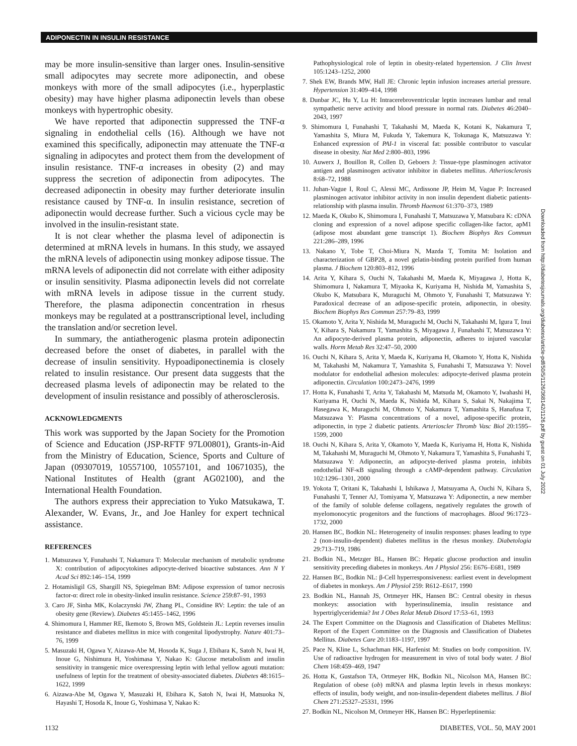ADIPONECTIN IN INSULIN RESISTANCE
may be more insulin-sensitive than larger ones. Insulin-sensitive small adipocytes may secrete more adiponectin, and obese monkeys with more of the small adipocytes (i.e., hyperplastic obesity) may have higher plasma adiponectin levels than obese monkeys with hypertrophic obesity.
We have reported that adiponectin suppressed the TNF-α signaling in endothelial cells (16). Although we have not examined this specifically, adiponectin may attenuate the TNF-α signaling in adipocytes and protect them from the development of insulin resistance. TNF-α increases in obesity (2) and may suppress the secretion of adiponectin from adipocytes. The decreased adiponectin in obesity may further deteriorate insulin resistance caused by TNF-α. In insulin resistance, secretion of adiponectin would decrease further. Such a vicious cycle may be involved in the insulin-resistant state.
It is not clear whether the plasma level of adiponectin is determined at mRNA levels in humans. In this study, we assayed the mRNA levels of adiponectin using monkey adipose tissue. The mRNA levels of adiponectin did not correlate with either adiposity or insulin sensitivity. Plasma adiponectin levels did not correlate with mRNA levels in adipose tissue in the current study. Therefore, the plasma adiponectin concentration in rhesus monkeys may be regulated at a posttranscriptional level, including the translation and/or secretion level.
In summary, the antiatherogenic plasma protein adiponectin decreased before the onset of diabetes, in parallel with the decrease of insulin sensitivity. Hypoadiponectinemia is closely related to insulin resistance. Our present data suggests that the decreased plasma levels of adiponectin may be related to the development of insulin resistance and possibly of atherosclerosis.
ACKNOWLEDGMENTS
This work was supported by the Japan Society for the Promotion of Science and Education (JSP-RFTF 97L00801), Grants-in-Aid from the Ministry of Education, Science, Sports and Culture of Japan (09307019, 10557100, 10557101, and 10671035), the National Institutes of Health (grant AG02100), and the International Health Foundation.
The authors express their appreciation to Yuko Matsukawa, T. Alexander, W. Evans, Jr., and Joe Hanley for expert technical assistance.
REFERENCES
1. Matsuzawa Y, Funahashi T, Nakamura T: Molecular mechanism of metabolic syndrome X: contribution of adipocytokines adipocyte-derived bioactive substances. Ann N Y Acad Sci 892:146–154, 1999
2. Hotamisligil GS, Shargill NS, Spiegelman BM: Adipose expression of tumor necrosis factor-α: direct role in obesity-linked insulin resistance. Science 259:87–91, 1993
3. Caro JF, Sinha MK, Kolaczynski JW, Zhang PL, Considine RV: Leptin: the tale of an obesity gene (Review). Diabetes 45:1455–1462, 1996
4. Shimomura I, Hammer RE, Ikemoto S, Brown MS, Goldstein JL: Leptin reverses insulin resistance and diabetes mellitus in mice with congenital lipodystrophy. Nature 401:73–76, 1999
5. Masuzaki H, Ogawa Y, Aizawa-Abe M, Hosoda K, Suga J, Ebihara K, Satoh N, Iwai H, Inoue G, Nishimura H, Yoshimasa Y, Nakao K: Glucose metabolism and insulin sensitivity in transgenic mice overexpressing leptin with lethal yellow agouti mutation: usefulness of leptin for the treatment of obesity-associated diabetes. Diabetes 48:1615–1622, 1999
6. Aizawa-Abe M, Ogawa Y, Masuzaki H, Ebihara K, Satoh N, Iwai H, Matsuoka N, Hayashi T, Hosoda K, Inoue G, Yoshimasa Y, Nakao K:
Pathophysiological role of leptin in obesity-related hypertension. J Clin Invest 105:1243–1252, 2000
7. Shek EW, Brands MW, Hall JE: Chronic leptin infusion increases arterial pressure. Hypertension 31:409–414, 1998
8. Dunbar JC, Hu Y, Lu H: Intracerebroventricular leptin increases lumbar and renal sympathetic nerve activity and blood pressure in normal rats. Diabetes 46:2040–2043, 1997
9. Shimomura I, Funahashi T, Takahashi M, Maeda K, Kotani K, Nakamura T, Yamashita S, Miura M, Fukuda Y, Takemura K, Tokunaga K, Matsuzawa Y: Enhanced expression of PAI-1 in visceral fat: possible contributor to vascular disease in obesity. Nat Med 2:800–803, 1996
10. Auwerx J, Bouillon R, Collen D, Geboers J: Tissue-type plasminogen activator antigen and plasminogen activator inhibitor in diabetes mellitus. Atheriosclerosis 8:68–72, 1988
11. Juhan-Vague I, Roul C, Alessi MC, Ardissone JP, Heim M, Vague P: Increased plasminogen activator inhibitor activity in non insulin dependent diabetic patients-relationship with plasma insulin. Thromb Haemost 61:370–373, 1989
12. Maeda K, Okubo K, Shimomura I, Funahashi T, Matsuzawa Y, Matsubara K: cDNA cloning and expression of a novel adipose specific collagen-like factor, apM1 (adipose most abundant gene transcript 1). Biochem Biophys Res Commun 221:286–289, 1996
13. Nakano Y, Tobe T, Choi-Miura N, Mazda T, Tomita M: Isolation and characterization of GBP28, a novel gelatin-binding protein purified from human plasma. J Biochem 120:803–812, 1996
14. Arita Y, Kihara S, Ouchi N, Takahashi M, Maeda K, Miyagawa J, Hotta K, Shimomura I, Nakamura T, Miyaoka K, Kuriyama H, Nishida M, Yamashita S, Okubo K, Matsubara K, Muraguchi M, Ohmoto Y, Funahashi T, Matsuzawa Y: Paradoxical decrease of an adipose-specific protein, adiponectin, in obesity. Biochem Biophys Res Commun 257:79–83, 1999
15. Okamoto Y, Arita Y, Nishida M, Muraguchi M, Ouchi N, Takahashi M, Igura T, Inui Y, Kihara S, Nakamura T, Yamashita S, Miyagawa J, Funahashi T, Matsuzawa Y: An adipocyte-derived plasma protein, adiponectin, adheres to injured vascular walls. Horm Metab Res 32:47–50, 2000
16. Ouchi N, Kihara S, Arita Y, Maeda K, Kuriyama H, Okamoto Y, Hotta K, Nishida M, Takahashi M, Nakamura T, Yamashita S, Funahashi T, Matsuzawa Y: Novel modulator for endothelial adhesion molecules: adipocyte-derived plasma protein adiponectin. Circulation 100:2473–2476, 1999
17. Hotta K, Funahashi T, Arita Y, Takahashi M, Matsuda M, Okamoto Y, Iwahashi H, Kuriyama H, Ouchi N, Maeda K, Nishida M, Kihara S, Sakai N, Nakajima T, Hasegawa K, Muraguchi M, Ohmoto Y, Nakamura T, Yamashita S, Hanafusa T, Matsuzawa Y: Plasma concentrations of a novel, adipose-specific protein, adiponectin, in type 2 diabetic patients. Arterioscler Thromb Vasc Biol 20:1595–1599, 2000
18. Ouchi N, Kihara S, Arita Y, Okamoto Y, Maeda K, Kuriyama H, Hotta K, Nishida M, Takahashi M, Muraguchi M, Ohmoto Y, Nakamura T, Yamashita S, Funahashi T, Matsuzawa Y: Adiponectin, an adipocyte-derived plasma protein, inhibits endothelial NF-κB signaling through a cAMP-dependent pathway. Circulation 102:1296–1301, 2000
19. Yokota T, Oritani K, Takahashi I, Ishikawa J, Matsuyama A, Ouchi N, Kihara S, Funahashi T, Tenner AJ, Tomiyama Y, Matsuzawa Y: Adiponectin, a new member of the family of soluble defense collagens, negatively regulates the growth of myelomonocytic progenitors and the functions of macrophages. Blood 96:1723–1732, 2000
20. Hansen BC, Bodkin NL: Heterogeneity of insulin responses: phases leading to type 2 (non-insulin-dependent) diabetes mellitus in the rhesus monkey. Diabetologia 29:713–719, 1986
21. Bodkin NL, Metzger BL, Hansen BC: Hepatic glucose production and insulin sensitivity preceding diabetes in monkeys. Am J Physiol 256: E676–E681, 1989
22. Hansen BC, Bodkin NL: β-Cell hyperresponsiveness: earliest event in development of diabetes in monkeys. Am J Physiol 259: R612–E617, 1990
23. Bodkin NL, Hannah JS, Ortmeyer HK, Hansen BC: Central obesity in rhesus monkeys: association with hyperinsulinemia, insulin resistance and hypertriglyceridemia? Int J Obes Relat Metab Disord 17:53–61, 1993
24. The Expert Committee on the Diagnosis and Classification of Diabetes Mellitus: Report of the Expert Committee on the Diagnosis and Classification of Diabetes Mellitus. Diabetes Care 20:1183–1197, 1997
25. Pace N, Kline L, Schachman HK, Harfenist M: Studies on body composition. IV. Use of radioactive hydrogen for measurement in vivo of total body water. J Biol Chem 168:459–469, 1947
26. Hotta K, Gustafson TA, Ortmeyer HK, Bodkin NL, Nicolson MA, Hansen BC: Regulation of obese (ob) mRNA and plasma leptin levels in rhesus monkeys: effects of insulin, body weight, and non-insulin-dependent diabetes mellitus. J Biol Chem 271:25327–25331, 1996
27. Bodkin NL, Nicolson M, Ortmeyer HK, Hansen BC: Hyperleptinemia:
Downloaded from http://diabetesjournals.org/diabetes/article-pdf/50/5/1126/368142/1126.pdf by guest on 01 July 2022
1132 DIABETES, VOL. 50, MAY 2001